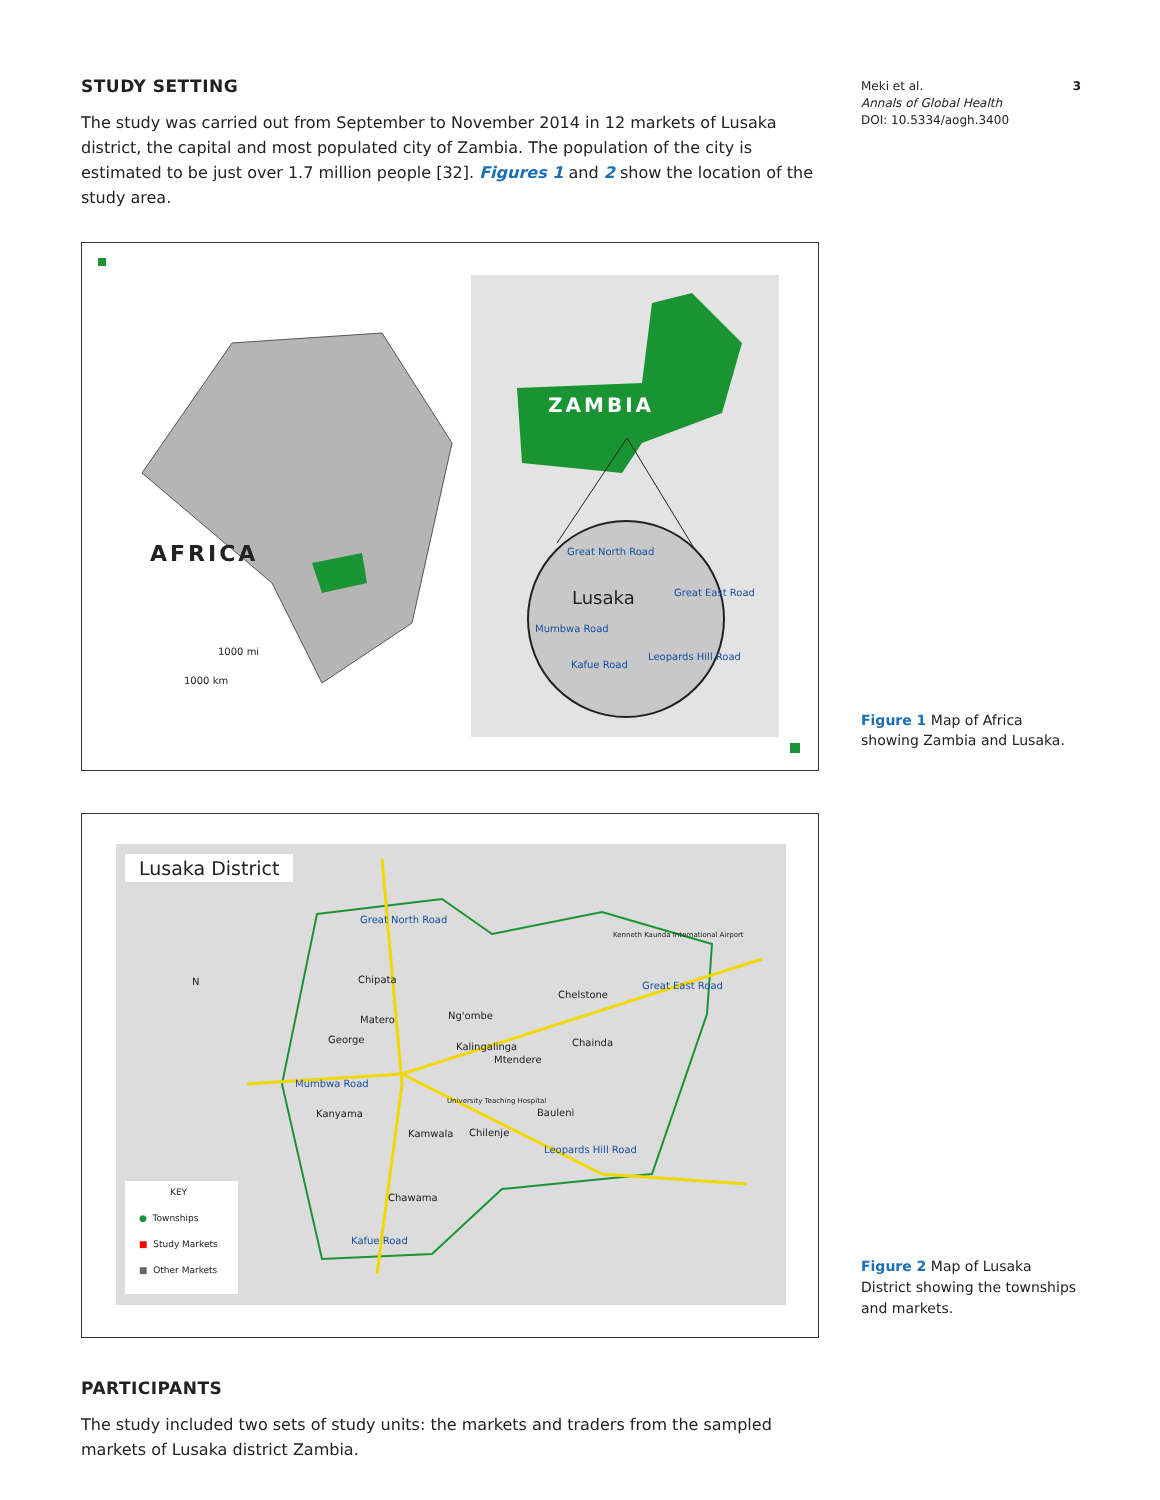Meki et al. 3
Annals of Global Health
DOI: 10.5334/aogh.3400
STUDY SETTING
The study was carried out from September to November 2014 in 12 markets of Lusaka district, the capital and most populated city of Zambia. The population of the city is estimated to be just over 1.7 million people [32]. Figures 1 and 2 show the location of the study area.
AFRICA
ZAMBIA
Lusaka
Great North Road
Great East Road
Mumbwa Road
Leopards Hill Road
Kafue Road
1000 mi
1000 km
Lusaka District
Great North Road
Chipata
Matero Ng'ombe
Chelstone
Kenneth Kaunda International Airport
Great East Road
George
Kalingalinga Chainda
Mtendere
Mumbwa Road
University Teaching Hospital
Kanyama Bauleni
Kamwala Chilenje
Leopards Hill Road
Chawama
Kafue Road
N
KEY
● Townships
■ Study Markets
■ Other Markets
PARTICIPANTS
The study included two sets of study units: the markets and traders from the sampled markets of Lusaka district Zambia.
Figure 1 Map of Africa showing Zambia and Lusaka.
Figure 2 Map of Lusaka District showing the townships and markets.